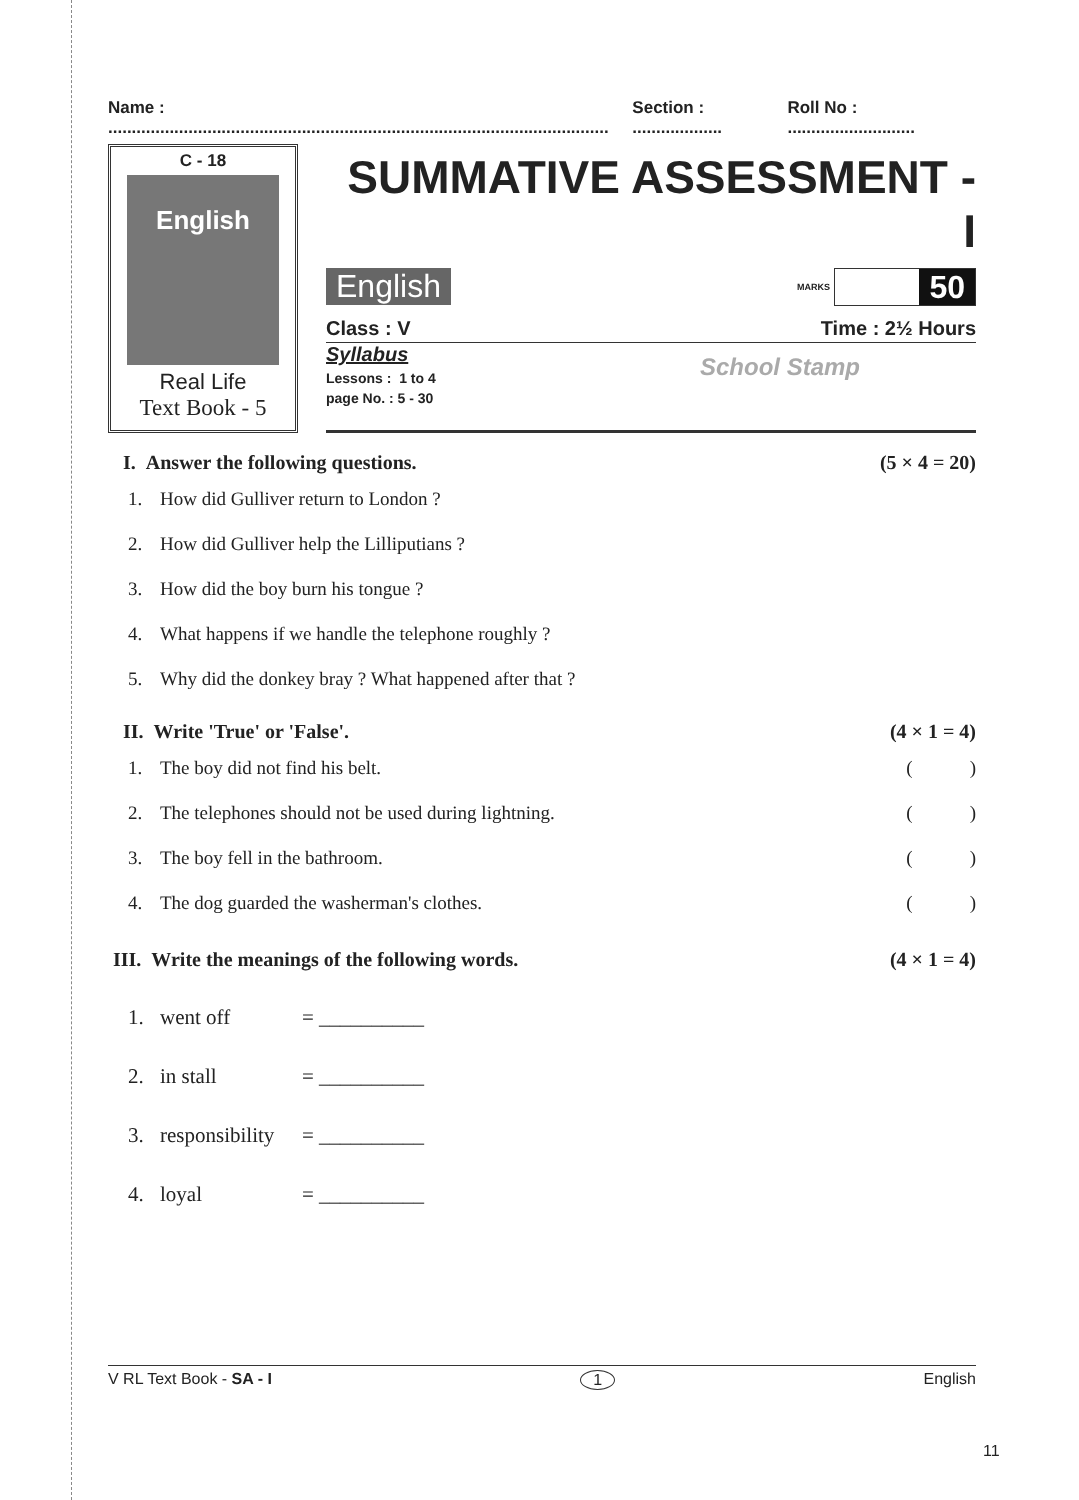Name : .......................................................................................................... Section : ................... Roll No : ...........................
C - 18
English
Real Life
Text Book - 5
SUMMATIVE ASSESSMENT - I
English
MARKS
50
Class : V Time : 2½ Hours
School Stamp
Syllabus
Lessons : 1 to 4
page No. : 5 - 30
I. Answer the following questions. (5 × 4 = 20)
1. How did Gulliver return to London ?
2. How did Gulliver help the Lilliputians ?
3. How did the boy burn his tongue ?
4. What happens if we handle the telephone roughly ?
5. Why did the donkey bray ? What happened after that ?
II. Write 'True' or 'False'. (4 × 1 = 4)
1. The boy did not find his belt. ( )
2. The telephones should not be used during lightning. ( )
3. The boy fell in the bathroom. ( )
4. The dog guarded the washerman's clothes. ( )
III. Write the meanings of the following words. (4 × 1 = 4)
1. went off = __________
2. in stall = __________
3. responsibility = __________
4. loyal = __________
V RL Text Book - SA - I 1 English
11